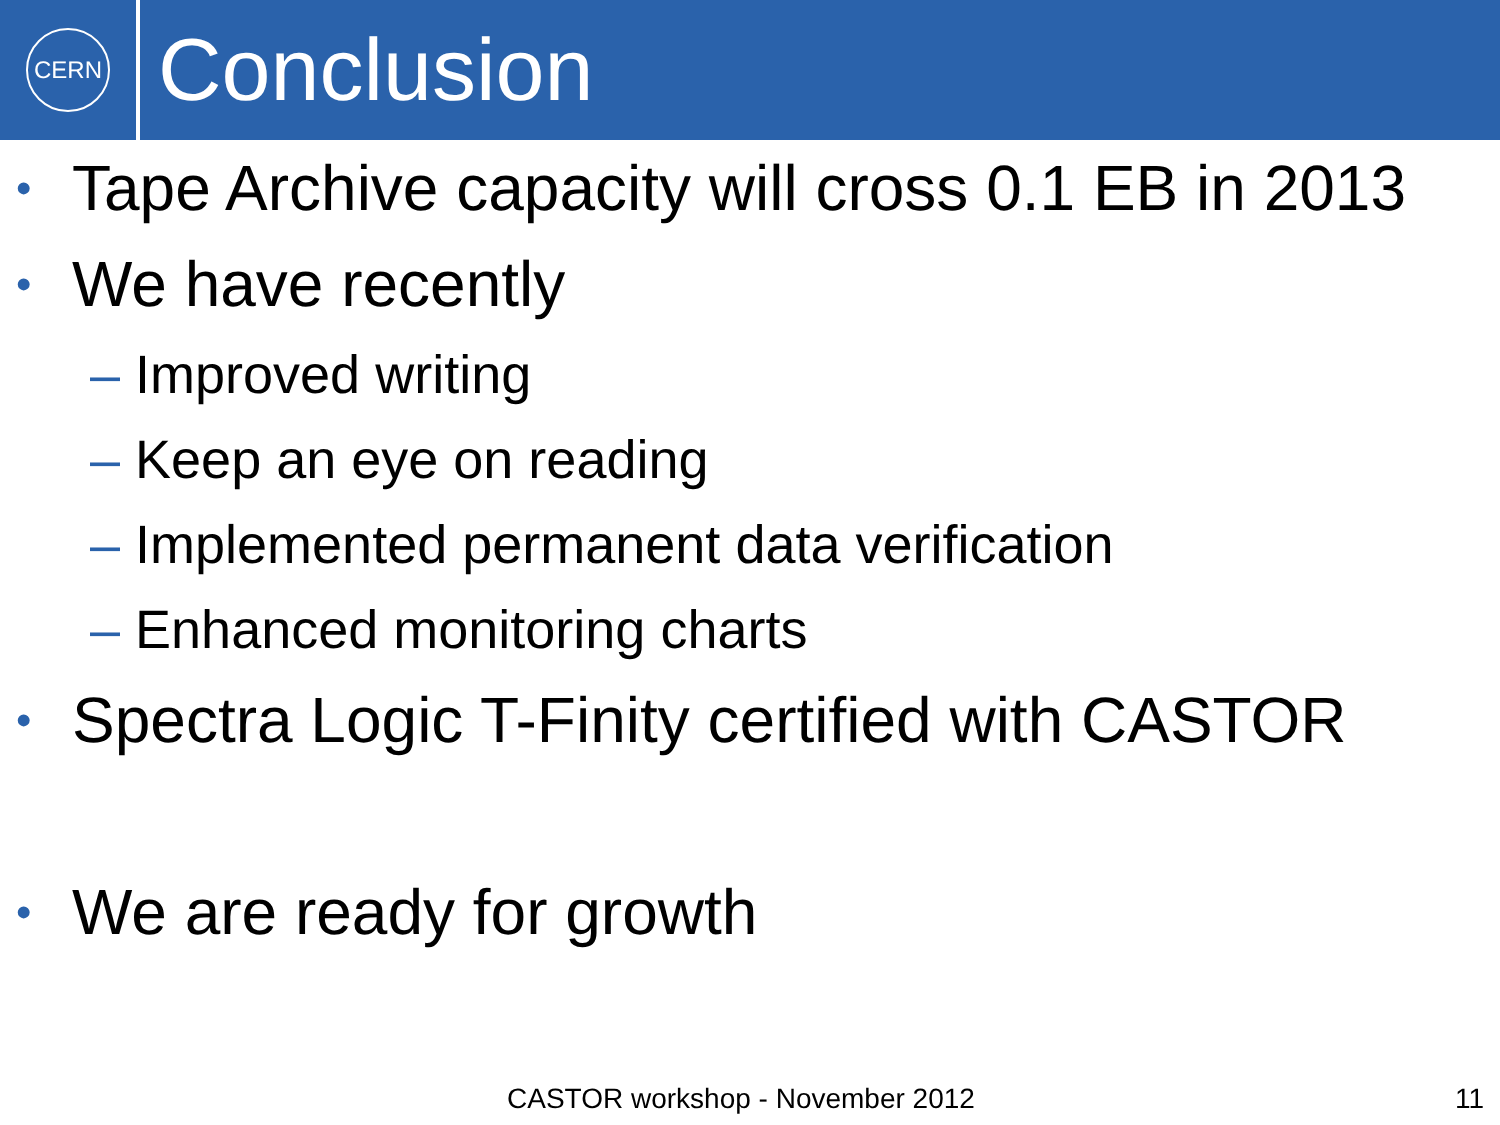CERN
Conclusion
• Tape Archive capacity will cross 0.1 EB in 2013
• We have recently
– Improved writing
– Keep an eye on reading
– Implemented permanent data verification
– Enhanced monitoring charts
• Spectra Logic T-Finity certified with CASTOR
• We are ready for growth
CASTOR workshop - November 2012 11